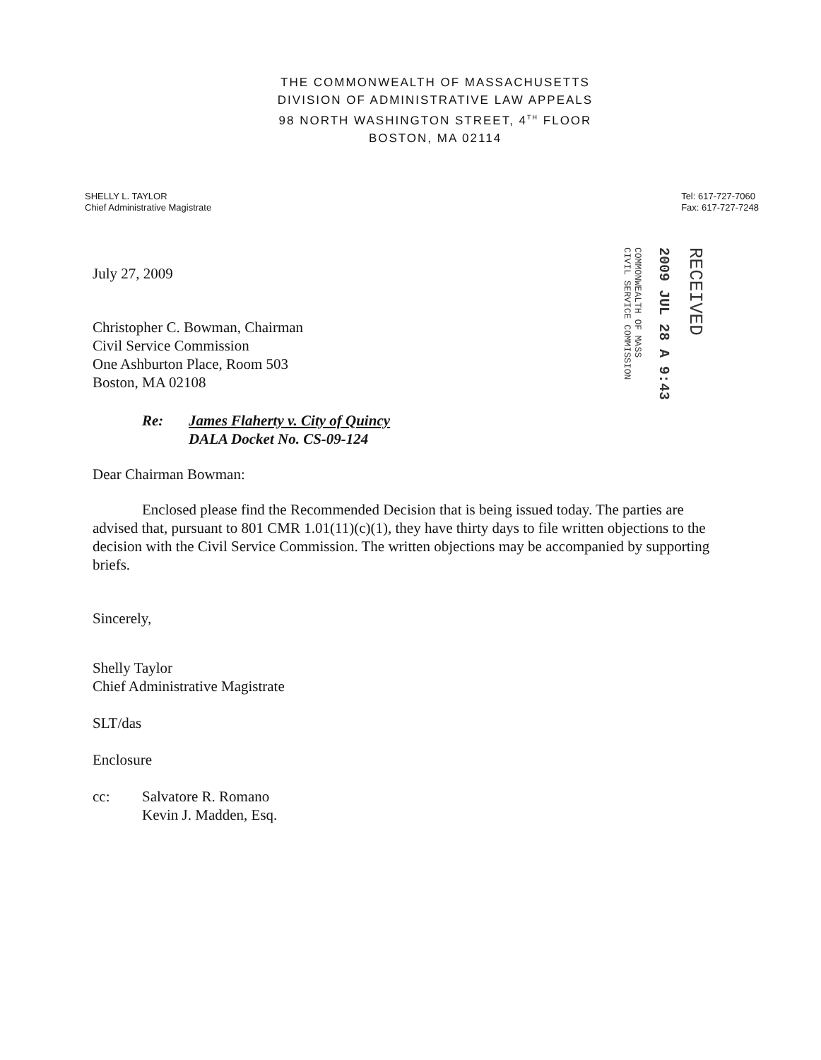THE COMMONWEALTH OF MASSACHUSETTS
DIVISION OF ADMINISTRATIVE LAW APPEALS
98 NORTH WASHINGTON STREET, 4<sup>TH</sup> FLOOR
BOSTON, MA 02114
SHELLY L. TAYLOR
Chief Administrative Magistrate
Tel: 617-727-7060
Fax: 617-727-7248
COMMONWEALTH OF MASS
CIVIL SERVICE COMMISSION
2009 JUL 28 A 9:43
RECEIVED
July 27, 2009
Christopher C. Bowman, Chairman
Civil Service Commission
One Ashburton Place, Room 503
Boston, MA 02108
Re: James Flaherty v. City of Quincy
DALA Docket No. CS-09-124
Dear Chairman Bowman:
Enclosed please find the Recommended Decision that is being issued today. The parties are advised that, pursuant to 801 CMR 1.01(11)(c)(1), they have thirty days to file written objections to the decision with the Civil Service Commission. The written objections may be accompanied by supporting briefs.
Sincerely,
Shelly Taylor
Chief Administrative Magistrate
SLT/das
Enclosure
cc: Salvatore R. Romano
Kevin J. Madden, Esq.